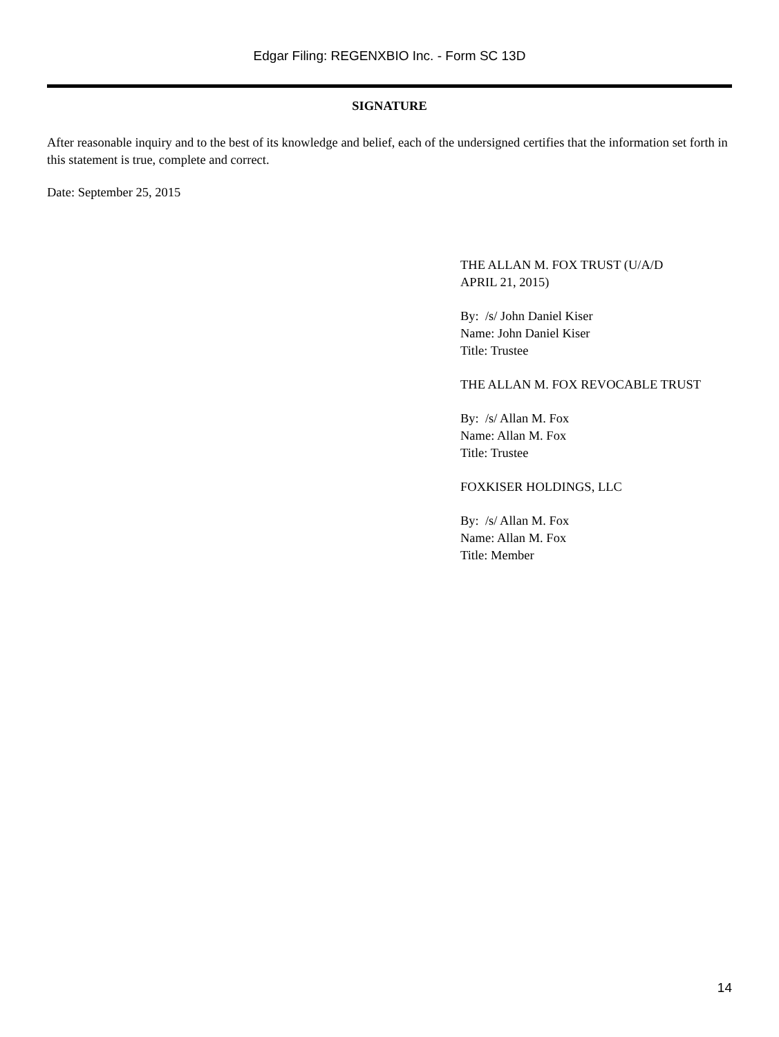Edgar Filing: REGENXBIO Inc. - Form SC 13D
SIGNATURE
After reasonable inquiry and to the best of its knowledge and belief, each of the undersigned certifies that the information set forth in this statement is true, complete and correct.
Date: September 25, 2015
THE ALLAN M. FOX TRUST (U/A/D
APRIL 21, 2015)
By: /s/ John Daniel Kiser
Name: John Daniel Kiser
Title: Trustee
THE ALLAN M. FOX REVOCABLE TRUST
By: /s/ Allan M. Fox
Name: Allan M. Fox
Title: Trustee
FOXKISER HOLDINGS, LLC
By: /s/ Allan M. Fox
Name: Allan M. Fox
Title: Member
14